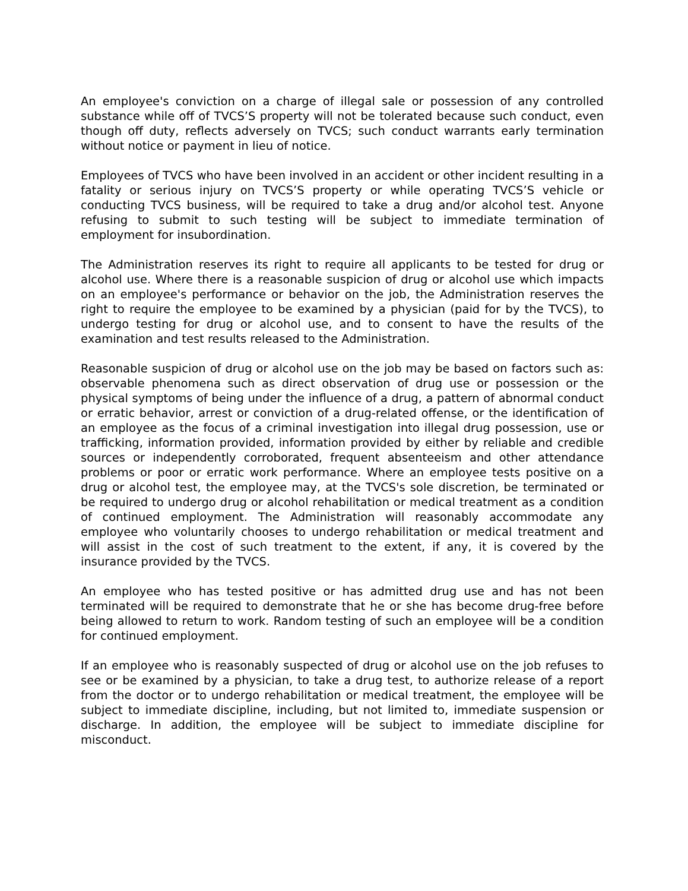An employee's conviction on a charge of illegal sale or possession of any controlled substance while off of TVCS’S property will not be tolerated because such conduct, even though off duty, reflects adversely on TVCS; such conduct warrants early termination without notice or payment in lieu of notice.
Employees of TVCS who have been involved in an accident or other incident resulting in a fatality or serious injury on TVCS’S property or while operating TVCS’S vehicle or conducting TVCS business, will be required to take a drug and/or alcohol test. Anyone refusing to submit to such testing will be subject to immediate termination of employment for insubordination.
The Administration reserves its right to require all applicants to be tested for drug or alcohol use. Where there is a reasonable suspicion of drug or alcohol use which impacts on an employee's performance or behavior on the job, the Administration reserves the right to require the employee to be examined by a physician (paid for by the TVCS), to undergo testing for drug or alcohol use, and to consent to have the results of the examination and test results released to the Administration.
Reasonable suspicion of drug or alcohol use on the job may be based on factors such as: observable phenomena such as direct observation of drug use or possession or the physical symptoms of being under the influence of a drug, a pattern of abnormal conduct or erratic behavior, arrest or conviction of a drug-related offense, or the identification of an employee as the focus of a criminal investigation into illegal drug possession, use or trafficking, information provided, information provided by either by reliable and credible sources or independently corroborated, frequent absenteeism and other attendance problems or poor or erratic work performance. Where an employee tests positive on a drug or alcohol test, the employee may, at the TVCS's sole discretion, be terminated or be required to undergo drug or alcohol rehabilitation or medical treatment as a condition of continued employment. The Administration will reasonably accommodate any employee who voluntarily chooses to undergo rehabilitation or medical treatment and will assist in the cost of such treatment to the extent, if any, it is covered by the insurance provided by the TVCS.
An employee who has tested positive or has admitted drug use and has not been terminated will be required to demonstrate that he or she has become drug-free before being allowed to return to work. Random testing of such an employee will be a condition for continued employment.
If an employee who is reasonably suspected of drug or alcohol use on the job refuses to see or be examined by a physician, to take a drug test, to authorize release of a report from the doctor or to undergo rehabilitation or medical treatment, the employee will be subject to immediate discipline, including, but not limited to, immediate suspension or discharge. In addition, the employee will be subject to immediate discipline for misconduct.